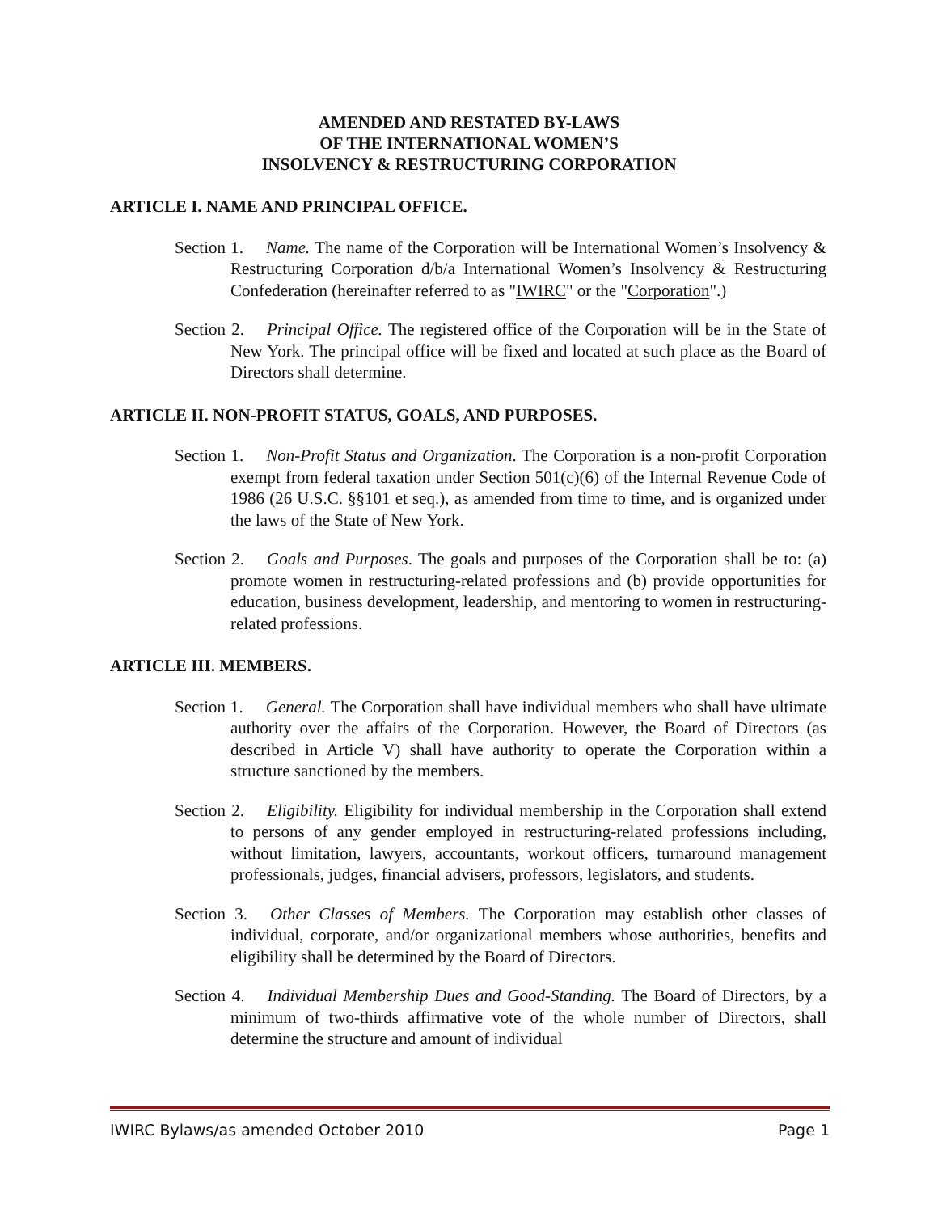AMENDED AND RESTATED BY-LAWS
OF THE INTERNATIONAL WOMEN’S
INSOLVENCY & RESTRUCTURING CORPORATION
ARTICLE I. NAME AND PRINCIPAL OFFICE.
Section 1. Name. The name of the Corporation will be International Women’s Insolvency & Restructuring Corporation d/b/a International Women’s Insolvency & Restructuring Confederation (hereinafter referred to as "IWIRC" or the "Corporation".)
Section 2. Principal Office. The registered office of the Corporation will be in the State of New York. The principal office will be fixed and located at such place as the Board of Directors shall determine.
ARTICLE II. NON-PROFIT STATUS, GOALS, AND PURPOSES.
Section 1. Non-Profit Status and Organization. The Corporation is a non-profit Corporation exempt from federal taxation under Section 501(c)(6) of the Internal Revenue Code of 1986 (26 U.S.C. §§101 et seq.), as amended from time to time, and is organized under the laws of the State of New York.
Section 2. Goals and Purposes. The goals and purposes of the Corporation shall be to: (a) promote women in restructuring-related professions and (b) provide opportunities for education, business development, leadership, and mentoring to women in restructuring-related professions.
ARTICLE III. MEMBERS.
Section 1. General. The Corporation shall have individual members who shall have ultimate authority over the affairs of the Corporation. However, the Board of Directors (as described in Article V) shall have authority to operate the Corporation within a structure sanctioned by the members.
Section 2. Eligibility. Eligibility for individual membership in the Corporation shall extend to persons of any gender employed in restructuring-related professions including, without limitation, lawyers, accountants, workout officers, turnaround management professionals, judges, financial advisers, professors, legislators, and students.
Section 3. Other Classes of Members. The Corporation may establish other classes of individual, corporate, and/or organizational members whose authorities, benefits and eligibility shall be determined by the Board of Directors.
Section 4. Individual Membership Dues and Good-Standing. The Board of Directors, by a minimum of two-thirds affirmative vote of the whole number of Directors, shall determine the structure and amount of individual
IWIRC Bylaws/as amended October 2010 Page 1